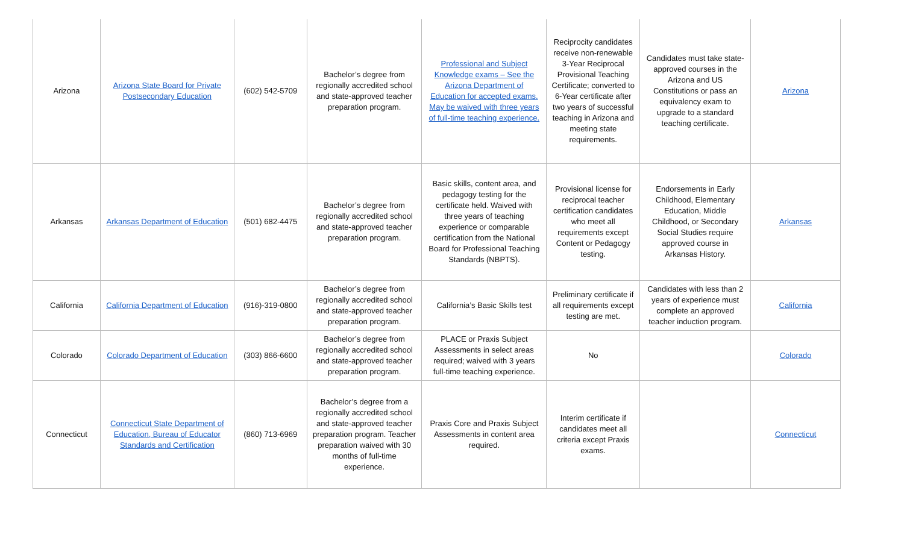| Arizona | Arizona State Board for Private Postsecondary Education | (602) 542-5709 | Bachelor’s degree from regionally accredited school and state-approved teacher preparation program. | Professional and Subject Knowledge exams – See the Arizona Department of Education for accepted exams. May be waived with three years of full-time teaching experience. | Reciprocity candidates receive non-renewable 3-Year Reciprocal Provisional Teaching Certificate; converted to 6-Year certificate after two years of successful teaching in Arizona and meeting state requirements. | Candidates must take state-approved courses in the Arizona and US Constitutions or pass an equivalency exam to upgrade to a standard teaching certificate. | Arizona |
| Arkansas | Arkansas Department of Education | (501) 682-4475 | Bachelor’s degree from regionally accredited school and state-approved teacher preparation program. | Basic skills, content area, and pedagogy testing for the certificate held. Waived with three years of teaching experience or comparable certification from the National Board for Professional Teaching Standards (NBPTS). | Provisional license for reciprocal teacher certification candidates who meet all requirements except Content or Pedagogy testing. | Endorsements in Early Childhood, Elementary Education, Middle Childhood, or Secondary Social Studies require approved course in Arkansas History. | Arkansas |
| California | California Department of Education | (916)-319-0800 | Bachelor’s degree from regionally accredited school and state-approved teacher preparation program. | California’s Basic Skills test | Preliminary certificate if all requirements except testing are met. | Candidates with less than 2 years of experience must complete an approved teacher induction program. | California |
| Colorado | Colorado Department of Education | (303) 866-6600 | Bachelor’s degree from regionally accredited school and state-approved teacher preparation program. | PLACE or Praxis Subject Assessments in select areas required; waived with 3 years full-time teaching experience. | No | | Colorado |
| Connecticut | Connecticut State Department of Education, Bureau of Educator Standards and Certification | (860) 713-6969 | Bachelor’s degree from a regionally accredited school and state-approved teacher preparation program. Teacher preparation waived with 30 months of full-time experience. | Praxis Core and Praxis Subject Assessments in content area required. | Interim certificate if candidates meet all criteria except Praxis exams. | | Connecticut |